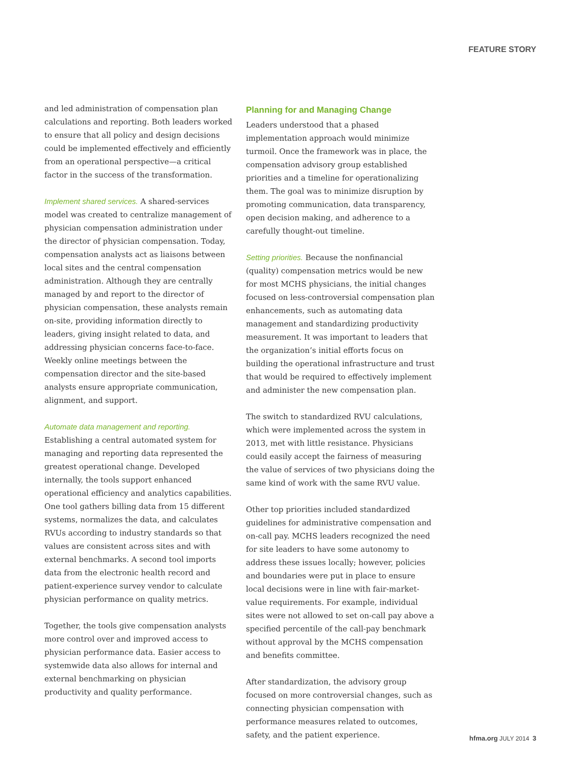FEATURE STORY
and led administration of compensation plan calculations and reporting. Both leaders worked to ensure that all policy and design decisions could be implemented effectively and efficiently from an operational perspective—a critical factor in the success of the transformation.
Implement shared services. A shared-services model was created to centralize management of physician compensation administration under the director of physician compensation. Today, compensation analysts act as liaisons between local sites and the central compensation administration. Although they are centrally managed by and report to the director of physician compensation, these analysts remain on-site, providing information directly to leaders, giving insight related to data, and addressing physician concerns face-to-face. Weekly online meetings between the compensation director and the site-based analysts ensure appropriate communication, alignment, and support.
Automate data management and reporting. Establishing a central automated system for managing and reporting data represented the greatest operational change. Developed internally, the tools support enhanced operational efficiency and analytics capabilities. One tool gathers billing data from 15 different systems, normalizes the data, and calculates RVUs according to industry standards so that values are consistent across sites and with external benchmarks. A second tool imports data from the electronic health record and patient-experience survey vendor to calculate physician performance on quality metrics.
Together, the tools give compensation analysts more control over and improved access to physician performance data. Easier access to systemwide data also allows for internal and external benchmarking on physician productivity and quality performance.
Planning for and Managing Change
Leaders understood that a phased implementation approach would minimize turmoil. Once the framework was in place, the compensation advisory group established priorities and a timeline for operationalizing them. The goal was to minimize disruption by promoting communication, data transparency, open decision making, and adherence to a carefully thought-out timeline.
Setting priorities. Because the nonfinancial (quality) compensation metrics would be new for most MCHS physicians, the initial changes focused on less-controversial compensation plan enhancements, such as automating data management and standardizing productivity measurement. It was important to leaders that the organization’s initial efforts focus on building the operational infrastructure and trust that would be required to effectively implement and administer the new compensation plan.
The switch to standardized RVU calculations, which were implemented across the system in 2013, met with little resistance. Physicians could easily accept the fairness of measuring the value of services of two physicians doing the same kind of work with the same RVU value.
Other top priorities included standardized guidelines for administrative compensation and on-call pay. MCHS leaders recognized the need for site leaders to have some autonomy to address these issues locally; however, policies and boundaries were put in place to ensure local decisions were in line with fair-market-value requirements. For example, individual sites were not allowed to set on-call pay above a specified percentile of the call-pay benchmark without approval by the MCHS compensation and benefits committee.
After standardization, the advisory group focused on more controversial changes, such as connecting physician compensation with performance measures related to outcomes, safety, and the patient experience.
hfma.org JULY 2014 3